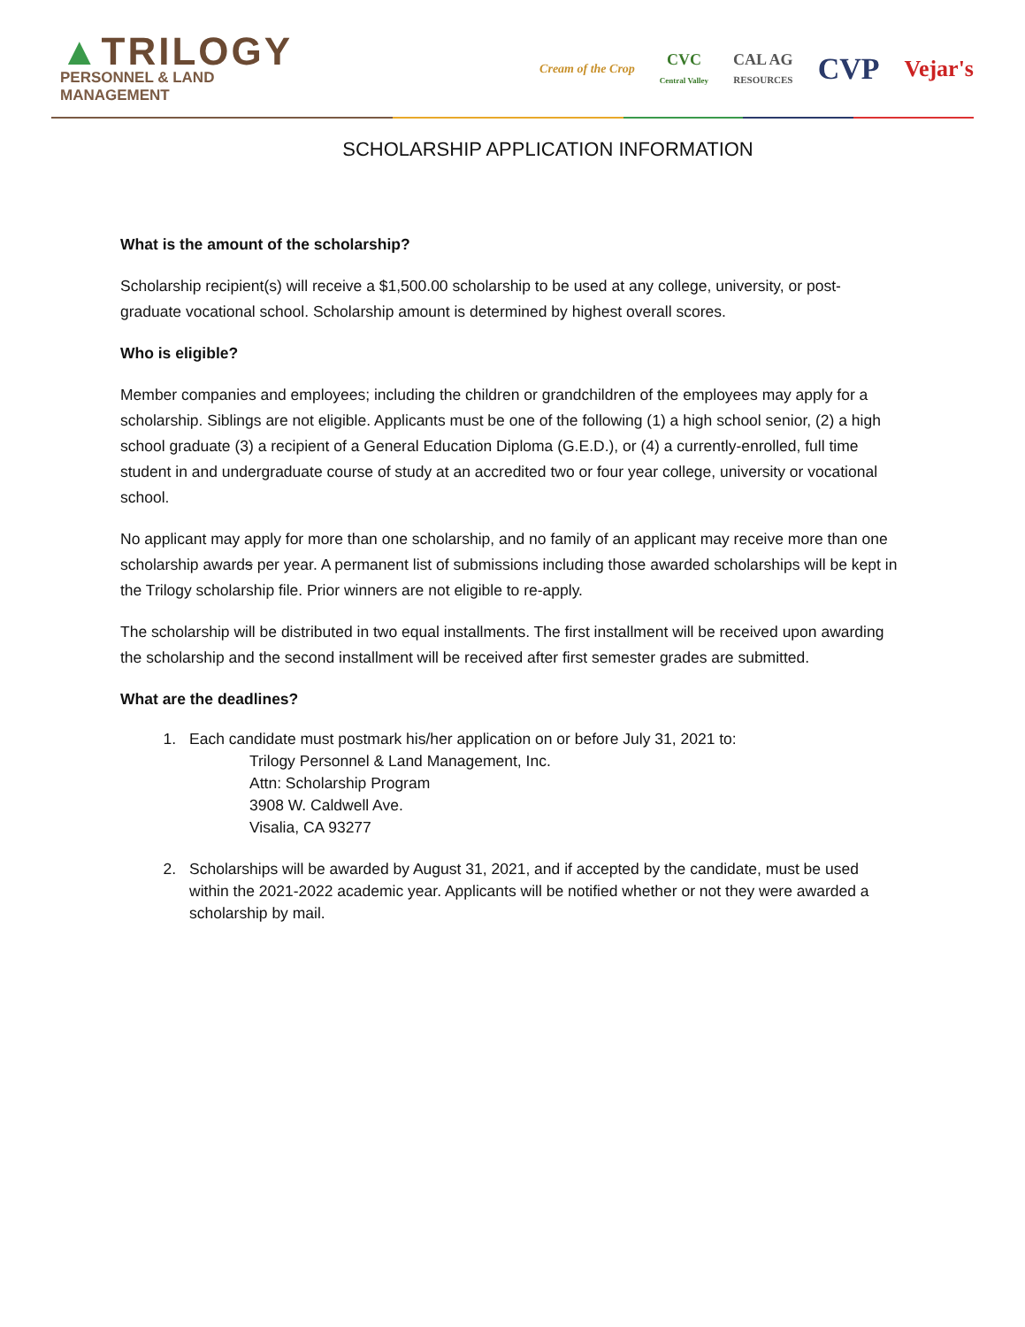▲TRILOGY
PERSONNEL & LAND MANAGEMENT
Cream of the Crop
CVC
Central Valley
CAL AG
RESOURCES
CVP
Vejar's
SCHOLARSHIP APPLICATION INFORMATION
What is the amount of the scholarship?
Scholarship recipient(s) will receive a $1,500.00 scholarship to be used at any college, university, or post-graduate vocational school. Scholarship amount is determined by highest overall scores.
Who is eligible?
Member companies and employees; including the children or grandchildren of the employees may apply for a scholarship. Siblings are not eligible. Applicants must be one of the following (1) a high school senior, (2) a high school graduate (3) a recipient of a General Education Diploma (G.E.D.), or (4) a currently-enrolled, full time student in and undergraduate course of study at an accredited two or four year college, university or vocational school.
No applicant may apply for more than one scholarship, and no family of an applicant may receive more than one scholarship awards per year. A permanent list of submissions including those awarded scholarships will be kept in the Trilogy scholarship file. Prior winners are not eligible to re-apply.
The scholarship will be distributed in two equal installments. The first installment will be received upon awarding the scholarship and the second installment will be received after first semester grades are submitted.
What are the deadlines?
1. Each candidate must postmark his/her application on or before July 31, 2021 to:
Trilogy Personnel & Land Management, Inc.
Attn: Scholarship Program
3908 W. Caldwell Ave.
Visalia, CA 93277
2. Scholarships will be awarded by August 31, 2021, and if accepted by the candidate, must be used within the 2021-2022 academic year. Applicants will be notified whether or not they were awarded a scholarship by mail.